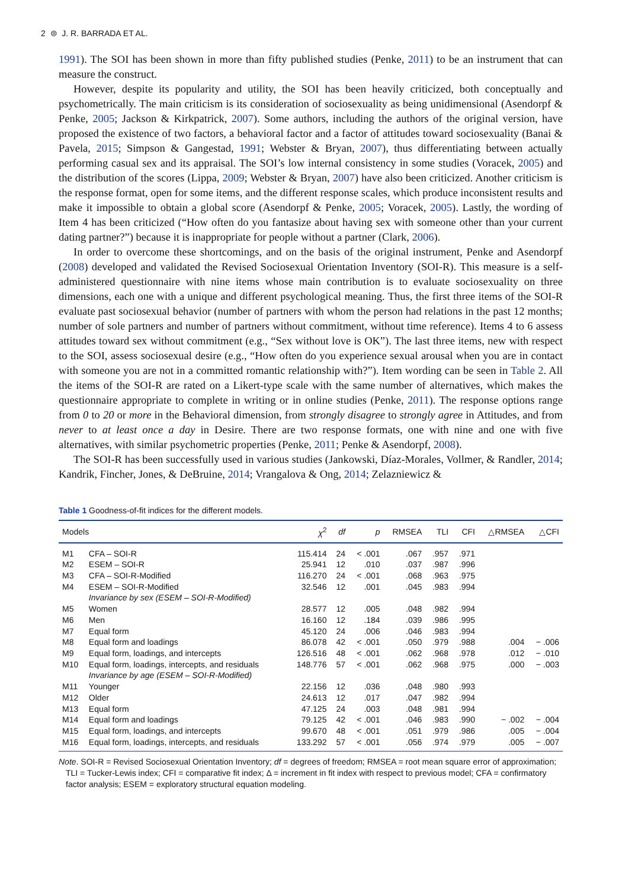2 ⊜ J. R. BARRADA ET AL.
1991). The SOI has been shown in more than fifty published studies (Penke, 2011) to be an instrument that can measure the construct.
However, despite its popularity and utility, the SOI has been heavily criticized, both conceptually and psychometrically. The main criticism is its consideration of sociosexuality as being unidimensional (Asendorpf & Penke, 2005; Jackson & Kirkpatrick, 2007). Some authors, including the authors of the original version, have proposed the existence of two factors, a behavioral factor and a factor of attitudes toward sociosexuality (Banai & Pavela, 2015; Simpson & Gangestad, 1991; Webster & Bryan, 2007), thus differentiating between actually performing casual sex and its appraisal. The SOI’s low internal consistency in some studies (Voracek, 2005) and the distribution of the scores (Lippa, 2009; Webster & Bryan, 2007) have also been criticized. Another criticism is the response format, open for some items, and the different response scales, which produce inconsistent results and make it impossible to obtain a global score (Asendorpf & Penke, 2005; Voracek, 2005). Lastly, the wording of Item 4 has been criticized (“How often do you fantasize about having sex with someone other than your current dating partner?”) because it is inappropriate for people without a partner (Clark, 2006).
In order to overcome these shortcomings, and on the basis of the original instrument, Penke and Asendorpf (2008) developed and validated the Revised Sociosexual Orientation Inventory (SOI-R). This measure is a self-administered questionnaire with nine items whose main contribution is to evaluate sociosexuality on three dimensions, each one with a unique and different psychological meaning. Thus, the first three items of the SOI-R evaluate past sociosexual behavior (number of partners with whom the person had relations in the past 12 months; number of sole partners and number of partners without commitment, without time reference). Items 4 to 6 assess attitudes toward sex without commitment (e.g., “Sex without love is OK”). The last three items, new with respect to the SOI, assess sociosexual desire (e.g., “How often do you experience sexual arousal when you are in contact with someone you are not in a committed romantic relationship with?”). Item wording can be seen in Table 2. All the items of the SOI-R are rated on a Likert-type scale with the same number of alternatives, which makes the questionnaire appropriate to complete in writing or in online studies (Penke, 2011). The response options range from 0 to 20 or more in the Behavioral dimension, from strongly disagree to strongly agree in Attitudes, and from never to at least once a day in Desire. There are two response formats, one with nine and one with five alternatives, with similar psychometric properties (Penke, 2011; Penke & Asendorpf, 2008).
The SOI-R has been successfully used in various studies (Jankowski, Díaz-Morales, Vollmer, & Randler, 2014; Kandrik, Fincher, Jones, & DeBruine, 2014; Vrangalova & Ong, 2014; Zelazniewicz &
Table 1 Goodness-of-fit indices for the different models.
| Models | | χ<sup>2</sup> | df | p | RMSEA | TLI | CFI | △RMSEA | △CFI |
| --- | --- | --- | --- | --- | --- | --- | --- | --- | --- |
| M1 | CFA – SOI-R | 115.414 | 24 | < .001 | .067 | .957 | .971 | | |
| M2 | ESEM – SOI-R | 25.941 | 12 | .010 | .037 | .987 | .996 | | |
| M3 | CFA – SOI-R-Modified | 116.270 | 24 | < .001 | .068 | .963 | .975 | | |
| M4 | ESEM – SOI-R-Modified | 32.546 | 12 | .001 | .045 | .983 | .994 | | |
| | Invariance by sex (ESEM – SOI-R-Modified) | | | | | | | | |
| M5 | Women | 28.577 | 12 | .005 | .048 | .982 | .994 | | |
| M6 | Men | 16.160 | 12 | .184 | .039 | .986 | .995 | | |
| M7 | Equal form | 45.120 | 24 | .006 | .046 | .983 | .994 | | |
| M8 | Equal form and loadings | 86.078 | 42 | < .001 | .050 | .979 | .988 | .004 | − .006 |
| M9 | Equal form, loadings, and intercepts | 126.516 | 48 | < .001 | .062 | .968 | .978 | .012 | − .010 |
| M10 | Equal form, loadings, intercepts, and residuals | 148.776 | 57 | < .001 | .062 | .968 | .975 | .000 | − .003 |
| | Invariance by age (ESEM – SOI-R-Modified) | | | | | | | | |
| M11 | Younger | 22.156 | 12 | .036 | .048 | .980 | .993 | | |
| M12 | Older | 24.613 | 12 | .017 | .047 | .982 | .994 | | |
| M13 | Equal form | 47.125 | 24 | .003 | .048 | .981 | .994 | | |
| M14 | Equal form and loadings | 79.125 | 42 | < .001 | .046 | .983 | .990 | − .002 | − .004 |
| M15 | Equal form, loadings, and intercepts | 99.670 | 48 | < .001 | .051 | .979 | .986 | .005 | − .004 |
| M16 | Equal form, loadings, intercepts, and residuals | 133.292 | 57 | < .001 | .056 | .974 | .979 | .005 | − .007 |
Note. SOI-R = Revised Sociosexual Orientation Inventory; df = degrees of freedom; RMSEA = root mean square error of approximation; TLI = Tucker-Lewis index; CFI = comparative fit index; Δ = increment in fit index with respect to previous model; CFA = confirmatory factor analysis; ESEM = exploratory structural equation modeling.